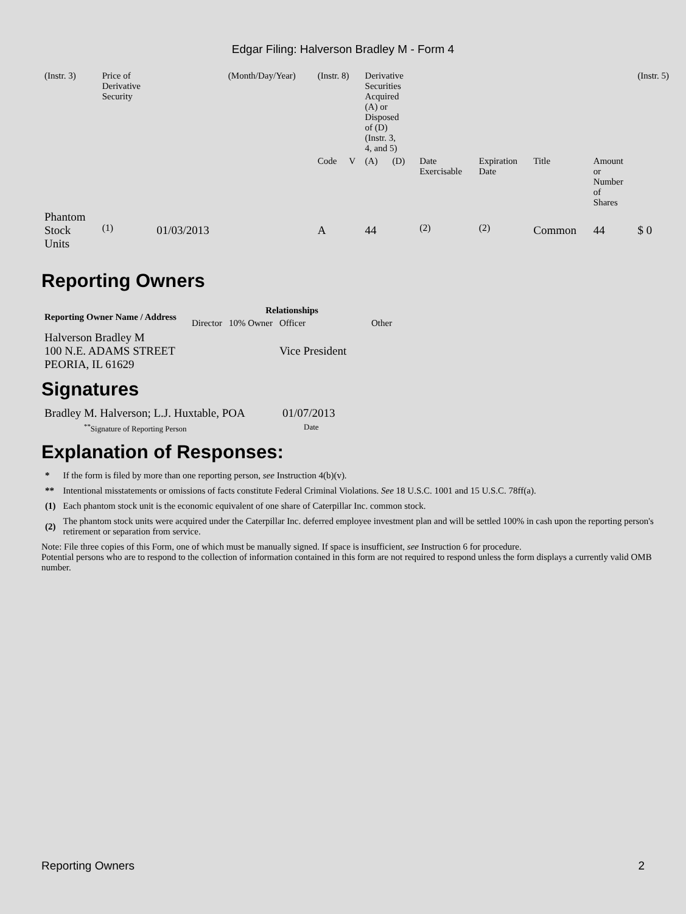Edgar Filing: Halverson Bradley M - Form 4
| (Instr. 3) | Price of Derivative Security | | (Month/Day/Year) | (Instr. 8) | | Derivative Securities Acquired (A) or Disposed of (D) (Instr. 3, 4, and 5) | | | | | | (Instr. 5) |
| | | | | Code | V | (A) | (D) | Date Exercisable | Expiration Date | Title | Amount or Number of Shares | |
| Phantom Stock Units | <sup>(1)</sup> | 01/03/2013 | | A | | 44 | | <sup>(2)</sup> | <sup>(2)</sup> | Common | 44 | $ 0 |
Reporting Owners
| Reporting Owner Name / Address | Relationships | | | |
| --- | --- | --- | --- | --- |
| | Director | 10% Owner | Officer | Other |
| Halverson Bradley M 100 N.E. ADAMS STREET PEORIA, IL 61629 | | | Vice President | |
Signatures
| Bradley M. Halverson; L.J. Huxtable, POA | 01/07/2013 |
| <sup>**</sup> Signature of Reporting Person | Date |
Explanation of Responses:
| * | If the form is filed by more than one reporting person, see Instruction 4(b)(v). |
| ** | Intentional misstatements or omissions of facts constitute Federal Criminal Violations. See 18 U.S.C. 1001 and 15 U.S.C. 78ff(a). |
| (1) | Each phantom stock unit is the economic equivalent of one share of Caterpillar Inc. common stock. |
| (2) | The phantom stock units were acquired under the Caterpillar Inc. deferred employee investment plan and will be settled 100% in cash upon the reporting person's retirement or separation from service. |
Note: File three copies of this Form, one of which must be manually signed. If space is insufficient, see Instruction 6 for procedure.
Potential persons who are to respond to the collection of information contained in this form are not required to respond unless the form displays a currently valid OMB number.
Reporting Owners 2